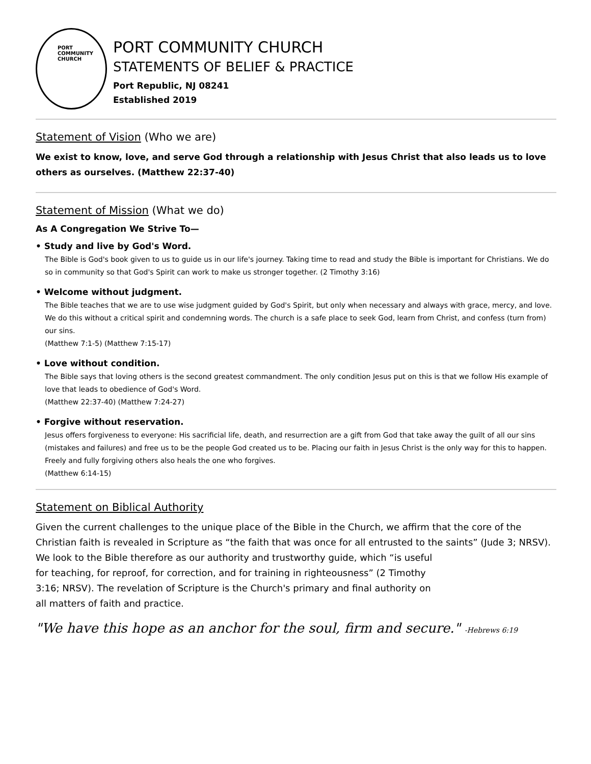PORT
COMMUNITY
CHURCH
PORT COMMUNITY CHURCH
STATEMENTS OF BELIEF & PRACTICE
Port Republic, NJ 08241
Established 2019
Statement of Vision (Who we are)
We exist to know, love, and serve God through a relationship with Jesus Christ that also leads us to love others as ourselves. (Matthew 22:37-40)
Statement of Mission (What we do)
As A Congregation We Strive To—
• Study and live by God's Word.
The Bible is God's book given to us to guide us in our life's journey. Taking time to read and study the Bible is important for Christians. We do so in community so that God's Spirit can work to make us stronger together. (2 Timothy 3:16)
• Welcome without judgment.
The Bible teaches that we are to use wise judgment guided by God's Spirit, but only when necessary and always with grace, mercy, and love. We do this without a critical spirit and condemning words. The church is a safe place to seek God, learn from Christ, and confess (turn from) our sins.
(Matthew 7:1-5) (Matthew 7:15-17)
• Love without condition.
The Bible says that loving others is the second greatest commandment. The only condition Jesus put on this is that we follow His example of love that leads to obedience of God's Word.
(Matthew 22:37-40) (Matthew 7:24-27)
• Forgive without reservation.
Jesus offers forgiveness to everyone: His sacrificial life, death, and resurrection are a gift from God that take away the guilt of all our sins (mistakes and failures) and free us to be the people God created us to be. Placing our faith in Jesus Christ is the only way for this to happen. Freely and fully forgiving others also heals the one who forgives.
(Matthew 6:14-15)
Statement on Biblical Authority
Given the current challenges to the unique place of the Bible in the Church, we affirm that the core of the Christian faith is revealed in Scripture as “the faith that was once for all entrusted to the saints” (Jude 3; NRSV).
We look to the Bible therefore as our authority and trustworthy guide, which “is useful for teaching, for reproof, for correction, and for training in righteousness” (2 Timothy 3:16; NRSV). The revelation of Scripture is the Church's primary and final authority on all matters of faith and practice.
"We have this hope as an anchor for the soul, firm and secure." -Hebrews 6:19